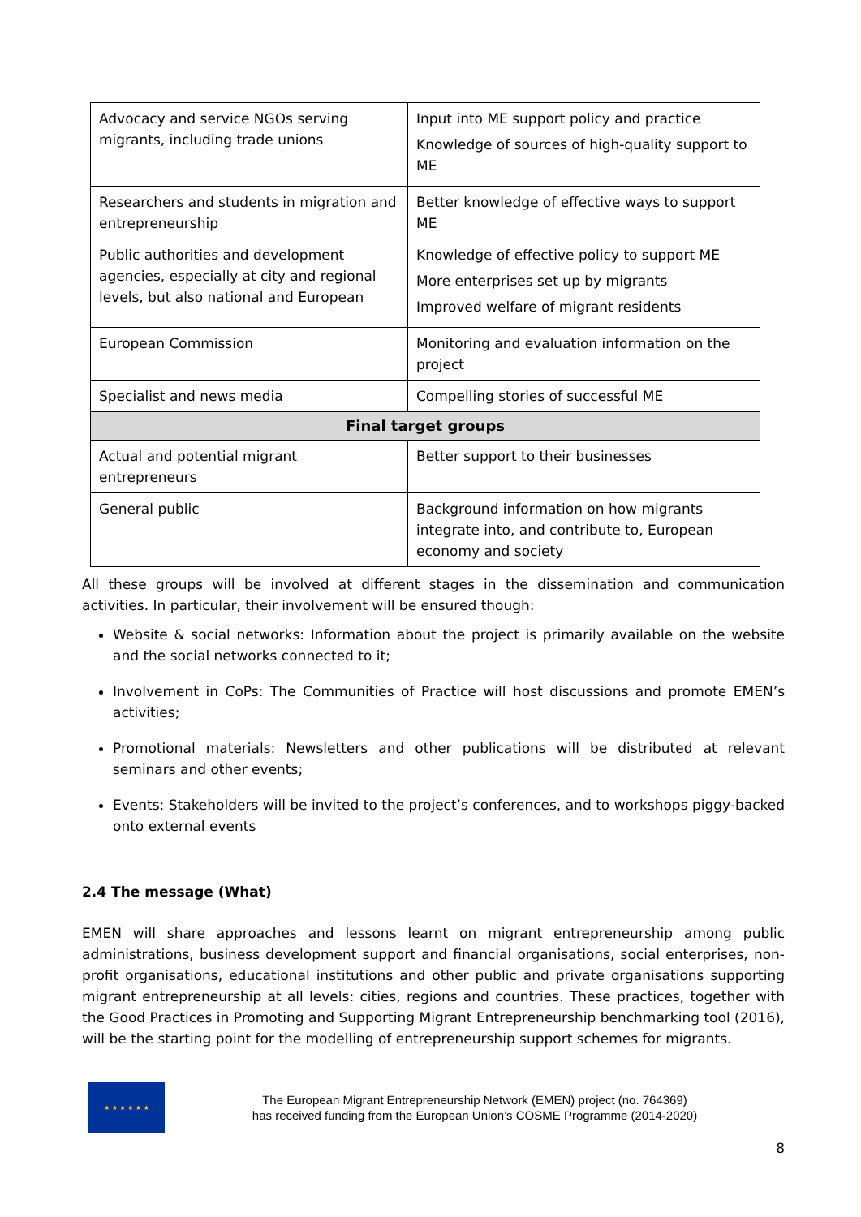| Advocacy and service NGOs serving migrants, including trade unions | Input into ME support policy and practice Knowledge of sources of high-quality support to ME |
| Researchers and students in migration and entrepreneurship | Better knowledge of effective ways to support ME |
| Public authorities and development agencies, especially at city and regional levels, but also national and European | Knowledge of effective policy to support ME More enterprises set up by migrants Improved welfare of migrant residents |
| European Commission | Monitoring and evaluation information on the project |
| Specialist and news media | Compelling stories of successful ME |
| Final target groups | |
| Actual and potential migrant entrepreneurs | Better support to their businesses |
| General public | Background information on how migrants integrate into, and contribute to, European economy and society |
All these groups will be involved at different stages in the dissemination and communication activities. In particular, their involvement will be ensured though:
Website & social networks: Information about the project is primarily available on the website and the social networks connected to it;
Involvement in CoPs: The Communities of Practice will host discussions and promote EMEN’s activities;
Promotional materials: Newsletters and other publications will be distributed at relevant seminars and other events;
Events: Stakeholders will be invited to the project’s conferences, and to workshops piggy-backed onto external events
2.4 The message (What)
EMEN will share approaches and lessons learnt on migrant entrepreneurship among public administrations, business development support and financial organisations, social enterprises, non-profit organisations, educational institutions and other public and private organisations supporting migrant entrepreneurship at all levels: cities, regions and countries. These practices, together with the Good Practices in Promoting and Supporting Migrant Entrepreneurship benchmarking tool (2016), will be the starting point for the modelling of entrepreneurship support schemes for migrants.
★ ★ ★ ★ ★ ★
The European Migrant Entrepreneurship Network (EMEN) project (no. 764369)
has received funding from the European Union’s COSME Programme (2014-2020)
8